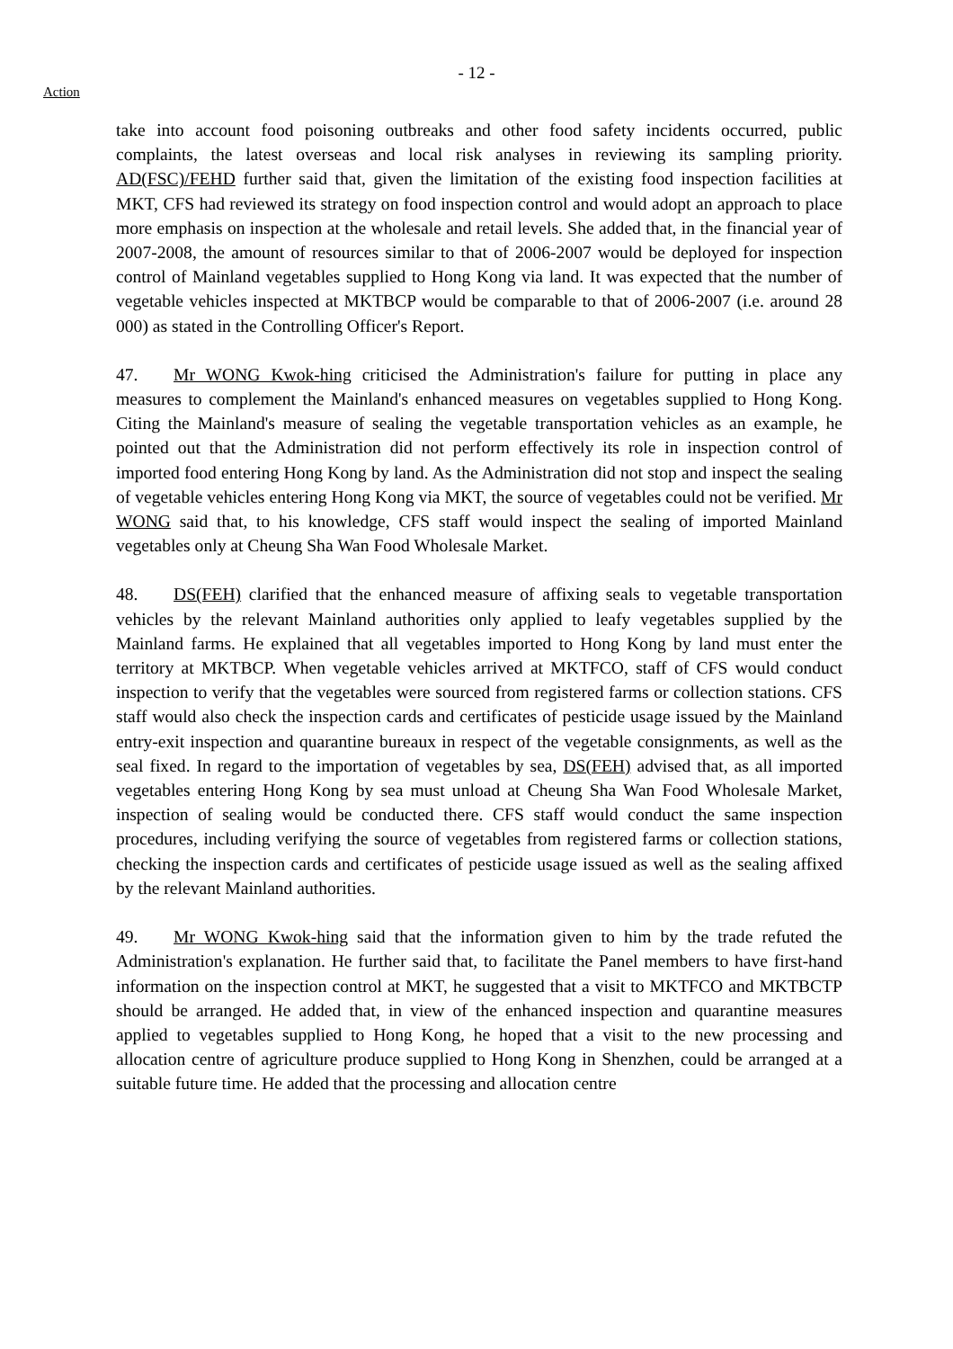- 12 -
Action
take into account food poisoning outbreaks and other food safety incidents occurred, public complaints, the latest overseas and local risk analyses in reviewing its sampling priority. AD(FSC)/FEHD further said that, given the limitation of the existing food inspection facilities at MKT, CFS had reviewed its strategy on food inspection control and would adopt an approach to place more emphasis on inspection at the wholesale and retail levels. She added that, in the financial year of 2007-2008, the amount of resources similar to that of 2006-2007 would be deployed for inspection control of Mainland vegetables supplied to Hong Kong via land. It was expected that the number of vegetable vehicles inspected at MKTBCP would be comparable to that of 2006-2007 (i.e. around 28 000) as stated in the Controlling Officer's Report.
47. Mr WONG Kwok-hing criticised the Administration's failure for putting in place any measures to complement the Mainland's enhanced measures on vegetables supplied to Hong Kong. Citing the Mainland's measure of sealing the vegetable transportation vehicles as an example, he pointed out that the Administration did not perform effectively its role in inspection control of imported food entering Hong Kong by land. As the Administration did not stop and inspect the sealing of vegetable vehicles entering Hong Kong via MKT, the source of vegetables could not be verified. Mr WONG said that, to his knowledge, CFS staff would inspect the sealing of imported Mainland vegetables only at Cheung Sha Wan Food Wholesale Market.
48. DS(FEH) clarified that the enhanced measure of affixing seals to vegetable transportation vehicles by the relevant Mainland authorities only applied to leafy vegetables supplied by the Mainland farms. He explained that all vegetables imported to Hong Kong by land must enter the territory at MKTBCP. When vegetable vehicles arrived at MKTFCO, staff of CFS would conduct inspection to verify that the vegetables were sourced from registered farms or collection stations. CFS staff would also check the inspection cards and certificates of pesticide usage issued by the Mainland entry-exit inspection and quarantine bureaux in respect of the vegetable consignments, as well as the seal fixed. In regard to the importation of vegetables by sea, DS(FEH) advised that, as all imported vegetables entering Hong Kong by sea must unload at Cheung Sha Wan Food Wholesale Market, inspection of sealing would be conducted there. CFS staff would conduct the same inspection procedures, including verifying the source of vegetables from registered farms or collection stations, checking the inspection cards and certificates of pesticide usage issued as well as the sealing affixed by the relevant Mainland authorities.
49. Mr WONG Kwok-hing said that the information given to him by the trade refuted the Administration's explanation. He further said that, to facilitate the Panel members to have first-hand information on the inspection control at MKT, he suggested that a visit to MKTFCO and MKTBCTP should be arranged. He added that, in view of the enhanced inspection and quarantine measures applied to vegetables supplied to Hong Kong, he hoped that a visit to the new processing and allocation centre of agriculture produce supplied to Hong Kong in Shenzhen, could be arranged at a suitable future time. He added that the processing and allocation centre